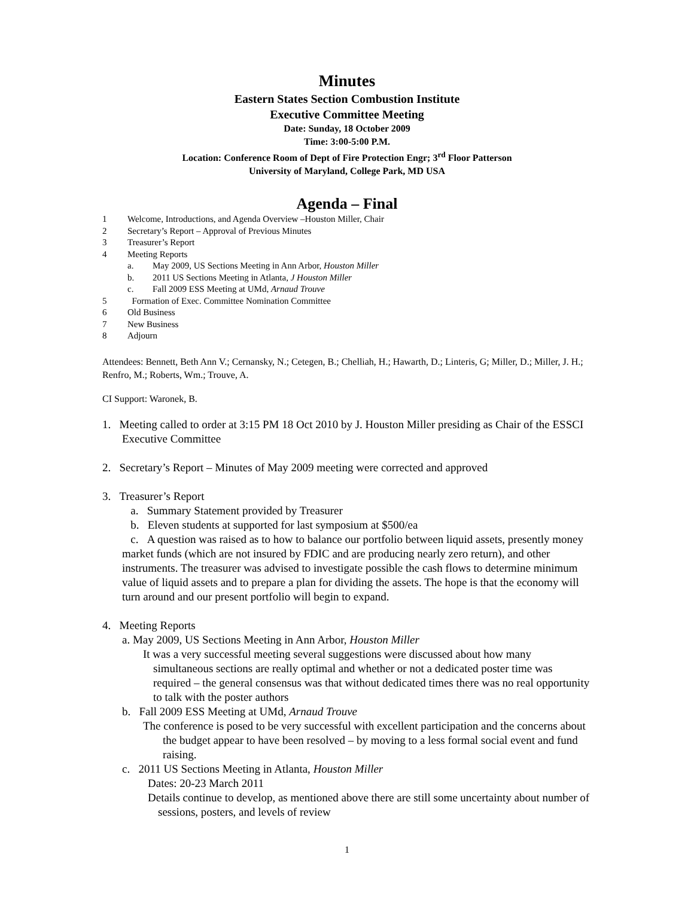Minutes
Eastern States Section Combustion Institute
Executive Committee Meeting
Date: Sunday, 18 October 2009
Time: 3:00-5:00 P.M.
Location: Conference Room of Dept of Fire Protection Engr; 3<sup>rd</sup> Floor Patterson
University of Maryland, College Park, MD USA
Agenda – Final
1 Welcome, Introductions, and Agenda Overview –Houston Miller, Chair
2 Secretary’s Report – Approval of Previous Minutes
3 Treasurer’s Report
4 Meeting Reports
a. May 2009, US Sections Meeting in Ann Arbor, Houston Miller
b. 2011 US Sections Meeting in Atlanta, J Houston Miller
c. Fall 2009 ESS Meeting at UMd, Arnaud Trouve
5 Formation of Exec. Committee Nomination Committee
6 Old Business
7 New Business
8 Adjourn
Attendees: Bennett, Beth Ann V.; Cernansky, N.; Cetegen, B.; Chelliah, H.; Hawarth, D.; Linteris, G; Miller, D.; Miller, J. H.; Renfro, M.; Roberts, Wm.; Trouve, A.
CI Support: Waronek, B.
1. Meeting called to order at 3:15 PM 18 Oct 2010 by J. Houston Miller presiding as Chair of the ESSCI Executive Committee
2. Secretary’s Report – Minutes of May 2009 meeting were corrected and approved
3. Treasurer’s Report
a. Summary Statement provided by Treasurer
b. Eleven students at supported for last symposium at $500/ea
c. A question was raised as to how to balance our portfolio between liquid assets, presently money market funds (which are not insured by FDIC and are producing nearly zero return), and other instruments. The treasurer was advised to investigate possible the cash flows to determine minimum value of liquid assets and to prepare a plan for dividing the assets. The hope is that the economy will turn around and our present portfolio will begin to expand.
4. Meeting Reports
a. May 2009, US Sections Meeting in Ann Arbor, Houston Miller
It was a very successful meeting several suggestions were discussed about how many simultaneous sections are really optimal and whether or not a dedicated poster time was required – the general consensus was that without dedicated times there was no real opportunity to talk with the poster authors
b. Fall 2009 ESS Meeting at UMd, Arnaud Trouve
The conference is posed to be very successful with excellent participation and the concerns about the budget appear to have been resolved – by moving to a less formal social event and fund raising.
c. 2011 US Sections Meeting in Atlanta, Houston Miller
Dates: 20-23 March 2011
Details continue to develop, as mentioned above there are still some uncertainty about number of sessions, posters, and levels of review
1